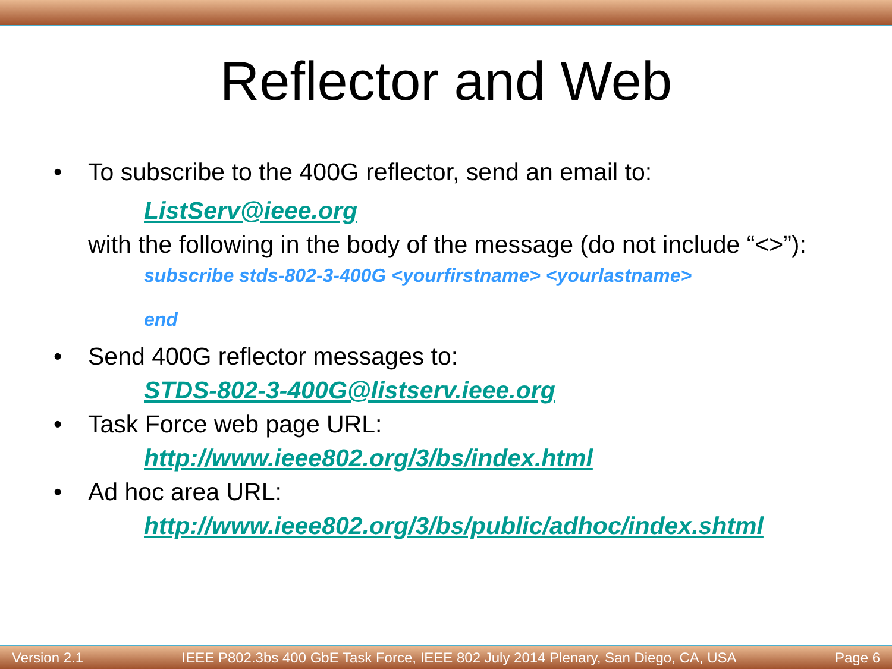Reflector and Web
• To subscribe to the 400G reflector, send an email to:
ListServ@ieee.org
with the following in the body of the message (do not include “<>”):
subscribe stds-802-3-400G <yourfirstname> <yourlastname>
end
• Send 400G reflector messages to:
STDS-802-3-400G@listserv.ieee.org
• Task Force web page URL:
http://www.ieee802.org/3/bs/index.html
• Ad hoc area URL:
http://www.ieee802.org/3/bs/public/adhoc/index.shtml
Version 2.1 IEEE P802.3bs 400 GbE Task Force, IEEE 802 July 2014 Plenary, San Diego, CA, USA Page 6